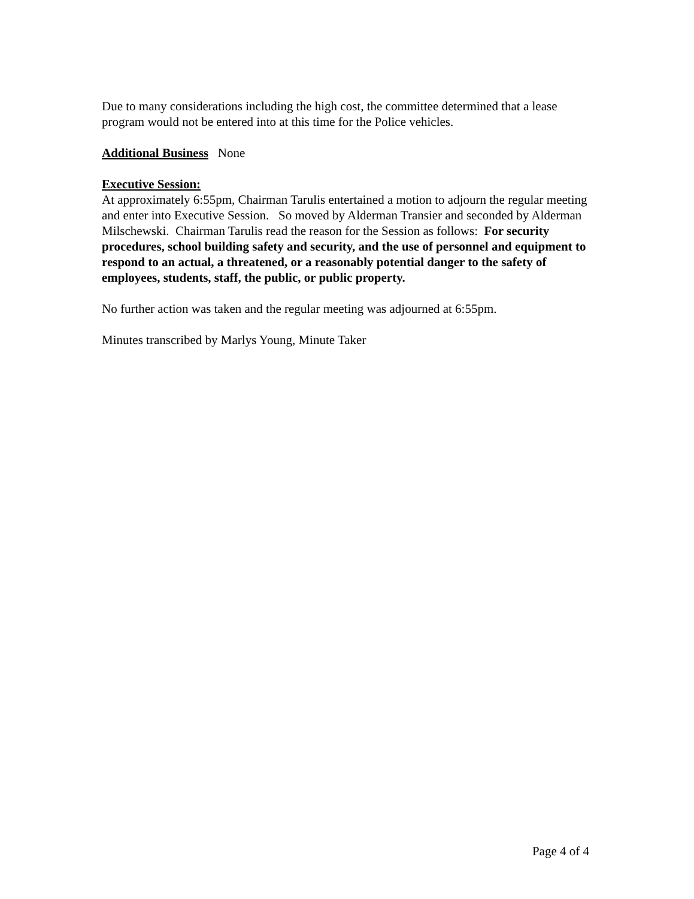Due to many considerations including the high cost, the committee determined that a lease program would not be entered into at this time for the Police vehicles.
Additional Business None
Executive Session:
At approximately 6:55pm, Chairman Tarulis entertained a motion to adjourn the regular meeting and enter into Executive Session. So moved by Alderman Transier and seconded by Alderman Milschewski. Chairman Tarulis read the reason for the Session as follows: For security procedures, school building safety and security, and the use of personnel and equipment to respond to an actual, a threatened, or a reasonably potential danger to the safety of employees, students, staff, the public, or public property.
No further action was taken and the regular meeting was adjourned at 6:55pm.
Minutes transcribed by Marlys Young, Minute Taker
Page 4 of 4